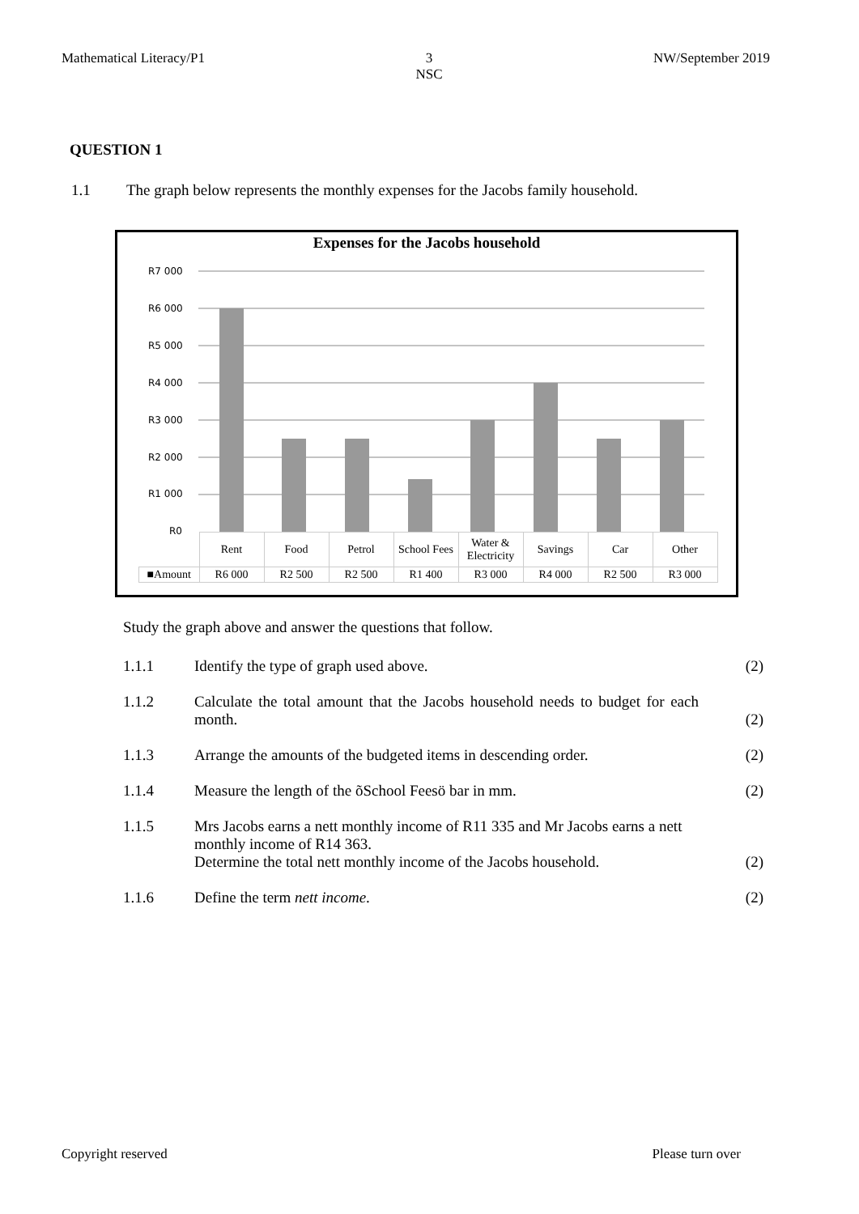Mathematical Literacy/P1 3
NSC NW/September 2019
QUESTION 1
1.1 The graph below represents the monthly expenses for the Jacobs family household.
Expenses for the Jacobs household
R7 000
R6 000
R5 000
R4 000
R3 000
R2 000
R1 000
R0
| | Rent | Food | Petrol | School Fees | Water & Electricity | Savings | Car | Other |
| ■Amount | R6 000 | R2 500 | R2 500 | R1 400 | R3 000 | R4 000 | R2 500 | R3 000 |
Study the graph above and answer the questions that follow.
1.1.1 Identify the type of graph used above. (2)
1.1.2 Calculate the total amount that the Jacobs household needs to budget for each month. (2)
1.1.3 Arrange the amounts of the budgeted items in descending order. (2)
1.1.4 Measure the length of the õSchool Feesö bar in mm. (2)
1.1.5 Mrs Jacobs earns a nett monthly income of R11 335 and Mr Jacobs earns a nett monthly income of R14 363.
Determine the total nett monthly income of the Jacobs household. (2)
1.1.6 Define the term nett income. (2)
Copyright reserved Please turn over